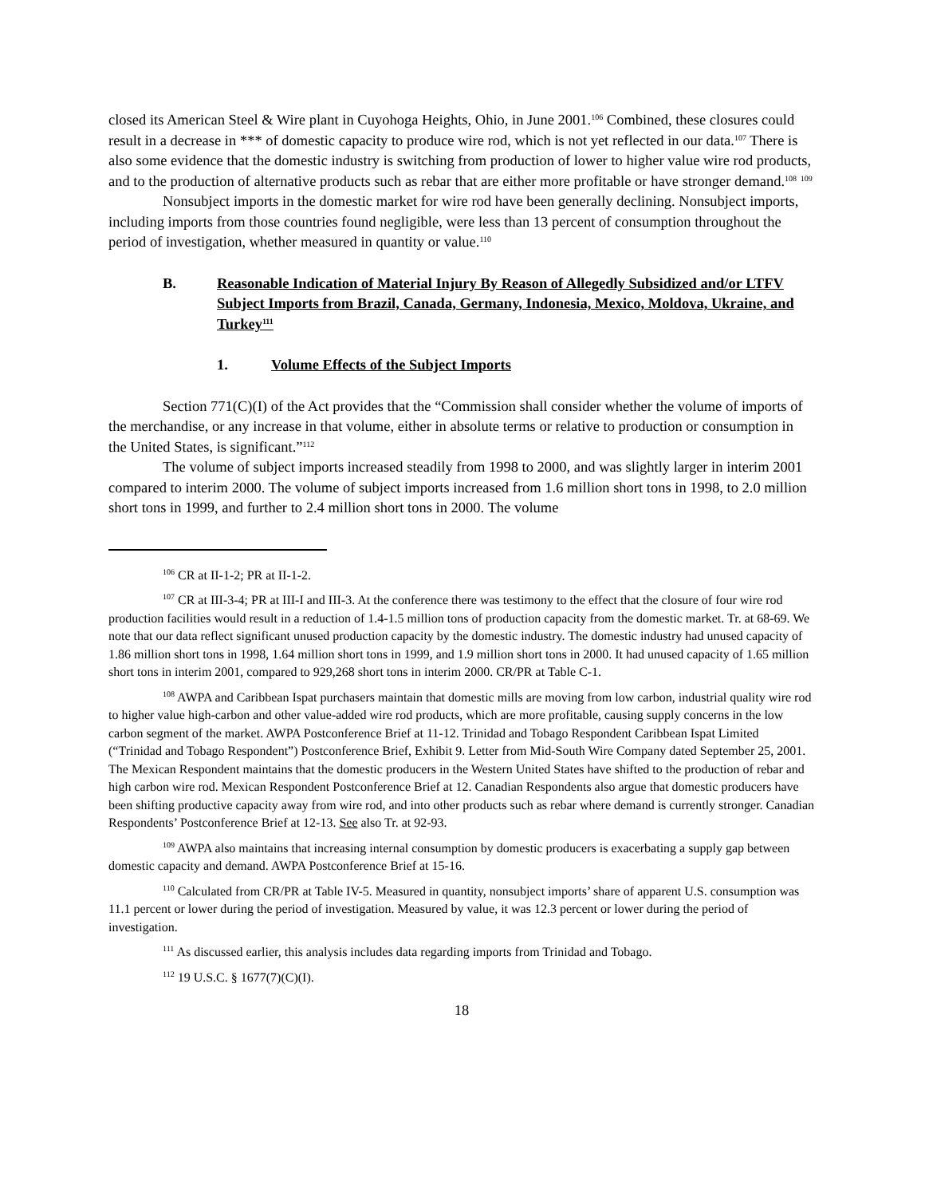closed its American Steel & Wire plant in Cuyohoga Heights, Ohio, in June 2001.<sup>106</sup> Combined, these closures could result in a decrease in *** of domestic capacity to produce wire rod, which is not yet reflected in our data.<sup>107</sup> There is also some evidence that the domestic industry is switching from production of lower to higher value wire rod products, and to the production of alternative products such as rebar that are either more profitable or have stronger demand.<sup>108</sup> <sup>109</sup>
Nonsubject imports in the domestic market for wire rod have been generally declining. Nonsubject imports, including imports from those countries found negligible, were less than 13 percent of consumption throughout the period of investigation, whether measured in quantity or value.<sup>110</sup>
B. Reasonable Indication of Material Injury By Reason of Allegedly Subsidized and/or LTFV Subject Imports from Brazil, Canada, Germany, Indonesia, Mexico, Moldova, Ukraine, and Turkey<sup>111</sup>
1. Volume Effects of the Subject Imports
Section 771(C)(I) of the Act provides that the “Commission shall consider whether the volume of imports of the merchandise, or any increase in that volume, either in absolute terms or relative to production or consumption in the United States, is significant.”<sup>112</sup>
The volume of subject imports increased steadily from 1998 to 2000, and was slightly larger in interim 2001 compared to interim 2000. The volume of subject imports increased from 1.6 million short tons in 1998, to 2.0 million short tons in 1999, and further to 2.4 million short tons in 2000. The volume
<sup>106</sup> CR at II-1-2; PR at II-1-2.
<sup>107</sup> CR at III-3-4; PR at III-I and III-3. At the conference there was testimony to the effect that the closure of four wire rod production facilities would result in a reduction of 1.4-1.5 million tons of production capacity from the domestic market. Tr. at 68-69. We note that our data reflect significant unused production capacity by the domestic industry. The domestic industry had unused capacity of 1.86 million short tons in 1998, 1.64 million short tons in 1999, and 1.9 million short tons in 2000. It had unused capacity of 1.65 million short tons in interim 2001, compared to 929,268 short tons in interim 2000. CR/PR at Table C-1.
<sup>108</sup> AWPA and Caribbean Ispat purchasers maintain that domestic mills are moving from low carbon, industrial quality wire rod to higher value high-carbon and other value-added wire rod products, which are more profitable, causing supply concerns in the low carbon segment of the market. AWPA Postconference Brief at 11-12. Trinidad and Tobago Respondent Caribbean Ispat Limited (“Trinidad and Tobago Respondent”) Postconference Brief, Exhibit 9. Letter from Mid-South Wire Company dated September 25, 2001. The Mexican Respondent maintains that the domestic producers in the Western United States have shifted to the production of rebar and high carbon wire rod. Mexican Respondent Postconference Brief at 12. Canadian Respondents also argue that domestic producers have been shifting productive capacity away from wire rod, and into other products such as rebar where demand is currently stronger. Canadian Respondents’ Postconference Brief at 12-13. See also Tr. at 92-93.
<sup>109</sup> AWPA also maintains that increasing internal consumption by domestic producers is exacerbating a supply gap between domestic capacity and demand. AWPA Postconference Brief at 15-16.
<sup>110</sup> Calculated from CR/PR at Table IV-5. Measured in quantity, nonsubject imports’ share of apparent U.S. consumption was 11.1 percent or lower during the period of investigation. Measured by value, it was 12.3 percent or lower during the period of investigation.
<sup>111</sup> As discussed earlier, this analysis includes data regarding imports from Trinidad and Tobago.
<sup>112</sup> 19 U.S.C. § 1677(7)(C)(I).
18